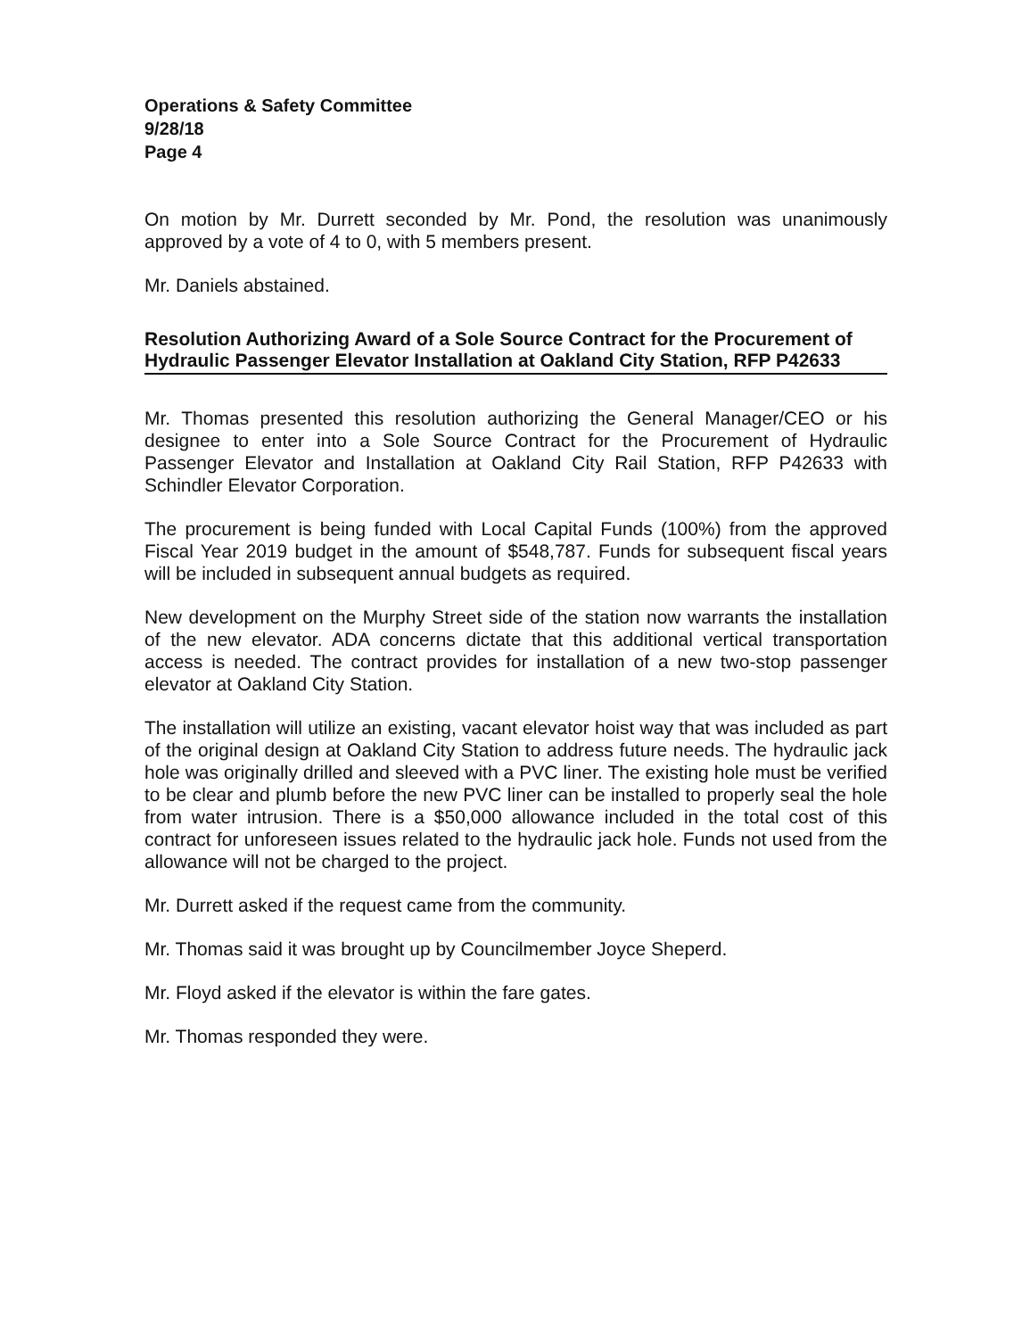Operations & Safety Committee
9/28/18
Page 4
On motion by Mr. Durrett seconded by Mr. Pond, the resolution was unanimously approved by a vote of 4 to 0, with 5 members present.
Mr. Daniels abstained.
Resolution Authorizing Award of a Sole Source Contract for the Procurement of Hydraulic Passenger Elevator Installation at Oakland City Station, RFP P42633
Mr. Thomas presented this resolution authorizing the General Manager/CEO or his designee to enter into a Sole Source Contract for the Procurement of Hydraulic Passenger Elevator and Installation at Oakland City Rail Station, RFP P42633 with Schindler Elevator Corporation.
The procurement is being funded with Local Capital Funds (100%) from the approved Fiscal Year 2019 budget in the amount of $548,787. Funds for subsequent fiscal years will be included in subsequent annual budgets as required.
New development on the Murphy Street side of the station now warrants the installation of the new elevator. ADA concerns dictate that this additional vertical transportation access is needed. The contract provides for installation of a new two-stop passenger elevator at Oakland City Station.
The installation will utilize an existing, vacant elevator hoist way that was included as part of the original design at Oakland City Station to address future needs. The hydraulic jack hole was originally drilled and sleeved with a PVC liner. The existing hole must be verified to be clear and plumb before the new PVC liner can be installed to properly seal the hole from water intrusion. There is a $50,000 allowance included in the total cost of this contract for unforeseen issues related to the hydraulic jack hole. Funds not used from the allowance will not be charged to the project.
Mr. Durrett asked if the request came from the community.
Mr. Thomas said it was brought up by Councilmember Joyce Sheperd.
Mr. Floyd asked if the elevator is within the fare gates.
Mr. Thomas responded they were.